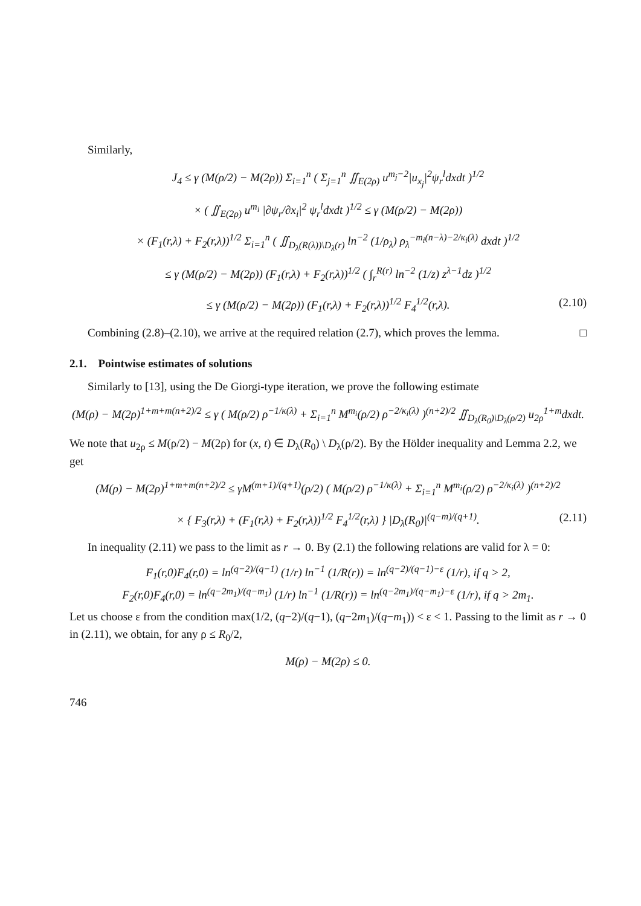Similarly,
J<sub>4</sub> ≤ γ (M(ρ/2) − M(2ρ)) Σ<sub>i=1</sub><sup>n</sup> ( Σ<sub>j=1</sub><sup>n</sup> ∬<sub>E(2ρ)</sub> u<sup>m<sub>j</sub>−2</sup>|u<sub>x<sub>j</sub></sub>|<sup>2</sup>ψ<sub>r</sub><sup>l</sup>dxdt )<sup>1/2</sup>
× ( ∬<sub>E(2ρ)</sub> u<sup>m<sub>i</sub></sup> |∂ψ<sub>r</sub>/∂x<sub>i</sub>|<sup>2</sup> ψ<sub>r</sub><sup>l</sup>dxdt )<sup>1/2</sup> ≤ γ (M(ρ/2) − M(2ρ))
× (F<sub>1</sub>(r,λ) + F<sub>2</sub>(r,λ))<sup>1/2</sup> Σ<sub>i=1</sub><sup>n</sup> ( ∬<sub>D<sub>λ</sub>(R(λ))\D<sub>λ</sub>(r)</sub> ln<sup>−2</sup> (1/ρ<sub>λ</sub>) ρ<sub>λ</sub><sup>−m<sub>i</sub>(n−λ)−2/κ<sub>i</sub>(λ)</sup> dxdt )<sup>1/2</sup>
≤ γ (M(ρ/2) − M(2ρ)) (F<sub>1</sub>(r,λ) + F<sub>2</sub>(r,λ))<sup>1/2</sup> ( ∫<sub>r</sub><sup>R(r)</sup> ln<sup>−2</sup> (1/z) z<sup>λ−1</sup>dz )<sup>1/2</sup>
≤ γ (M(ρ/2) − M(2ρ)) (F<sub>1</sub>(r,λ) + F<sub>2</sub>(r,λ))<sup>1/2</sup> F<sub>4</sub><sup>1/2</sup>(r,λ). (2.10)
Combining (2.8)–(2.10), we arrive at the required relation (2.7), which proves the lemma. □
2.1. Pointwise estimates of solutions
Similarly to [13], using the De Giorgi-type iteration, we prove the following estimate
(M(ρ) − M(2ρ)<sup>1+m+m(n+2)/2</sup> ≤ γ ( M(ρ/2) ρ<sup>−1/κ(λ)</sup> + Σ<sub>i=1</sub><sup>n</sup> M<sup>m<sub>i</sub></sup>(ρ/2) ρ<sup>−2/κ<sub>i</sub>(λ)</sup> )<sup>(n+2)/2</sup> ∬<sub>D<sub>λ</sub>(R<sub>0</sub>)\D<sub>λ</sub>(ρ/2)</sub> u<sub>2ρ</sub><sup>1+m</sup>dxdt.
We note that u<sub>2ρ</sub> ≤ M(ρ/2) − M(2ρ) for (x, t) ∈ D<sub>λ</sub>(R<sub>0</sub>) \ D<sub>λ</sub>(ρ/2). By the Hölder inequality and Lemma 2.2, we get
(M(ρ) − M(2ρ)<sup>1+m+m(n+2)/2</sup> ≤ γM<sup>(m+1)/(q+1)</sup>(ρ/2) ( M(ρ/2) ρ<sup>−1/κ(λ)</sup> + Σ<sub>i=1</sub><sup>n</sup> M<sup>m<sub>i</sub></sup>(ρ/2) ρ<sup>−2/κ<sub>i</sub>(λ)</sup> )<sup>(n+2)/2</sup>
× { F<sub>3</sub>(r,λ) + (F<sub>1</sub>(r,λ) + F<sub>2</sub>(r,λ))<sup>1/2</sup> F<sub>4</sub><sup>1/2</sup>(r,λ) } |D<sub>λ</sub>(R<sub>0</sub>)|<sup>(q−m)/(q+1)</sup>. (2.11)
In inequality (2.11) we pass to the limit as r → 0. By (2.1) the following relations are valid for λ = 0:
F<sub>1</sub>(r,0)F<sub>4</sub>(r,0) = ln<sup>(q−2)/(q−1)</sup> (1/r) ln<sup>−1</sup> (1/R(r)) = ln<sup>(q−2)/(q−1)−ε</sup> (1/r), if q > 2,
F<sub>2</sub>(r,0)F<sub>4</sub>(r,0) = ln<sup>(q−2m<sub>1</sub>)/(q−m<sub>1</sub>)</sup> (1/r) ln<sup>−1</sup> (1/R(r)) = ln<sup>(q−2m<sub>1</sub>)/(q−m<sub>1</sub>)−ε</sup> (1/r), if q > 2m<sub>1</sub>.
Let us choose ε from the condition max(1/2, (q−2)/(q−1), (q−2m<sub>1</sub>)/(q−m<sub>1</sub>)) < ε < 1. Passing to the limit as r → 0 in (2.11), we obtain, for any ρ ≤ R<sub>0</sub>/2,
M(ρ) − M(2ρ) ≤ 0.
746